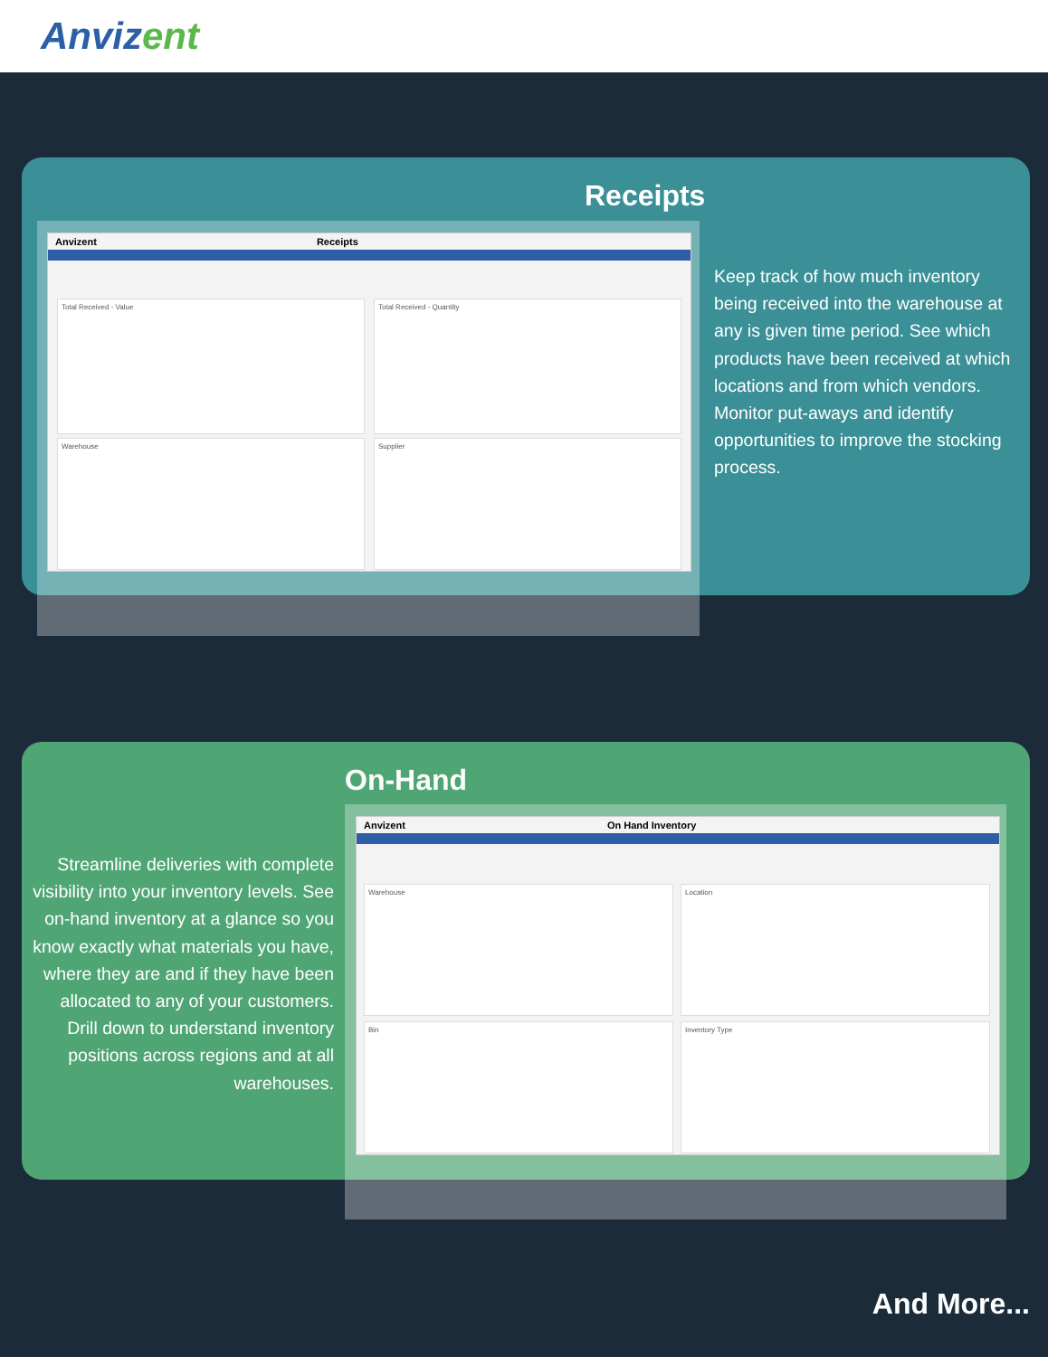Anvizent
Receipts
Keep track of how much inventory being received into the warehouse at any is given time period. See which products have been received at which locations and from which vendors. Monitor put-aways and identify opportunities to improve the stocking process.
Anvizent Receipts
Total Received - Value Total Received - Quantity
Warehouse Supplier
On-Hand
Streamline deliveries with complete visibility into your inventory levels. See on-hand inventory at a glance so you know exactly what materials you have, where they are and if they have been allocated to any of your customers. Drill down to understand inventory positions across regions and at all warehouses.
Anvizent On Hand Inventory
Warehouse Location
Bin Inventory Type
And More...